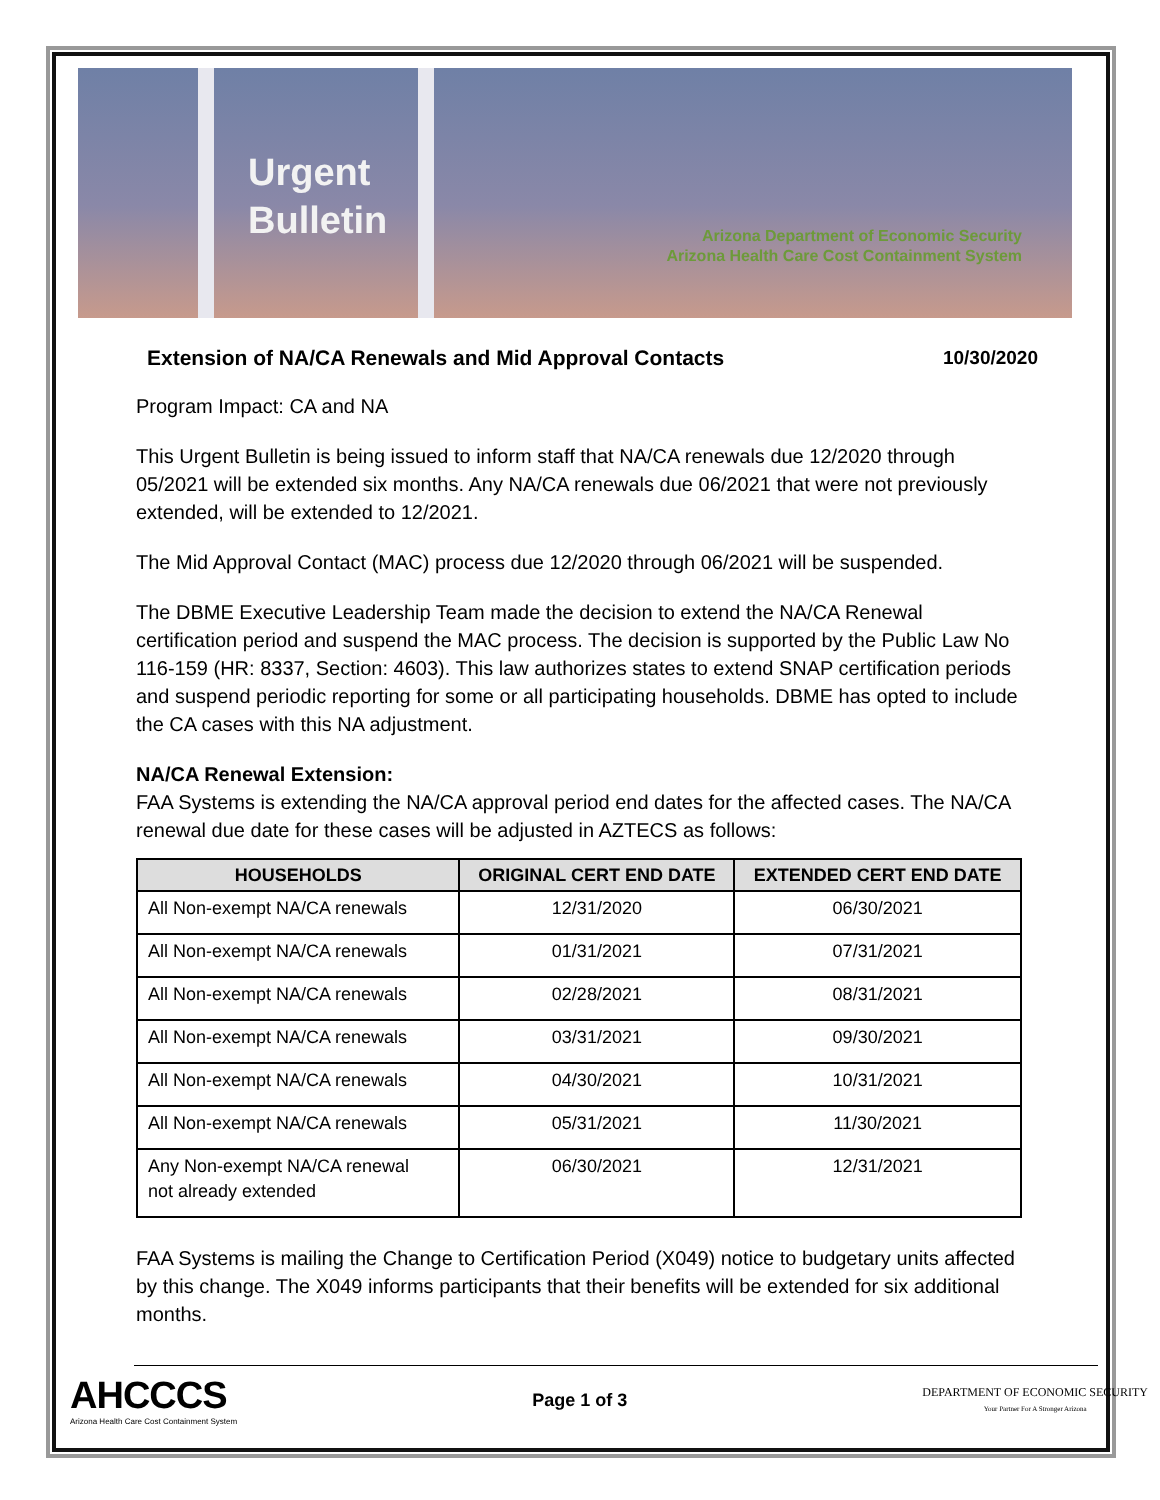Urgent Bulletin
Arizona Department of Economic Security
Arizona Health Care Cost Containment System
Extension of NA/CA Renewals and Mid Approval Contacts 10/30/2020
Program Impact: CA and NA
This Urgent Bulletin is being issued to inform staff that NA/CA renewals due 12/2020 through 05/2021 will be extended six months. Any NA/CA renewals due 06/2021 that were not previously extended, will be extended to 12/2021.
The Mid Approval Contact (MAC) process due 12/2020 through 06/2021 will be suspended.
The DBME Executive Leadership Team made the decision to extend the NA/CA Renewal certification period and suspend the MAC process. The decision is supported by the Public Law No 116-159 (HR: 8337, Section: 4603). This law authorizes states to extend SNAP certification periods and suspend periodic reporting for some or all participating households. DBME has opted to include the CA cases with this NA adjustment.
NA/CA Renewal Extension:
FAA Systems is extending the NA/CA approval period end dates for the affected cases. The NA/CA renewal due date for these cases will be adjusted in AZTECS as follows:
| HOUSEHOLDS | ORIGINAL CERT END DATE | EXTENDED CERT END DATE |
| --- | --- | --- |
| All Non-exempt NA/CA renewals | 12/31/2020 | 06/30/2021 |
| All Non-exempt NA/CA renewals | 01/31/2021 | 07/31/2021 |
| All Non-exempt NA/CA renewals | 02/28/2021 | 08/31/2021 |
| All Non-exempt NA/CA renewals | 03/31/2021 | 09/30/2021 |
| All Non-exempt NA/CA renewals | 04/30/2021 | 10/31/2021 |
| All Non-exempt NA/CA renewals | 05/31/2021 | 11/30/2021 |
| Any Non-exempt NA/CA renewal not already extended | 06/30/2021 | 12/31/2021 |
FAA Systems is mailing the Change to Certification Period (X049) notice to budgetary units affected by this change. The X049 informs participants that their benefits will be extended for six additional months.
AHCCCS
Arizona Health Care Cost Containment System
Page 1 of 3
DEPARTMENT OF ECONOMIC SECURITY
Your Partner For A Stronger Arizona